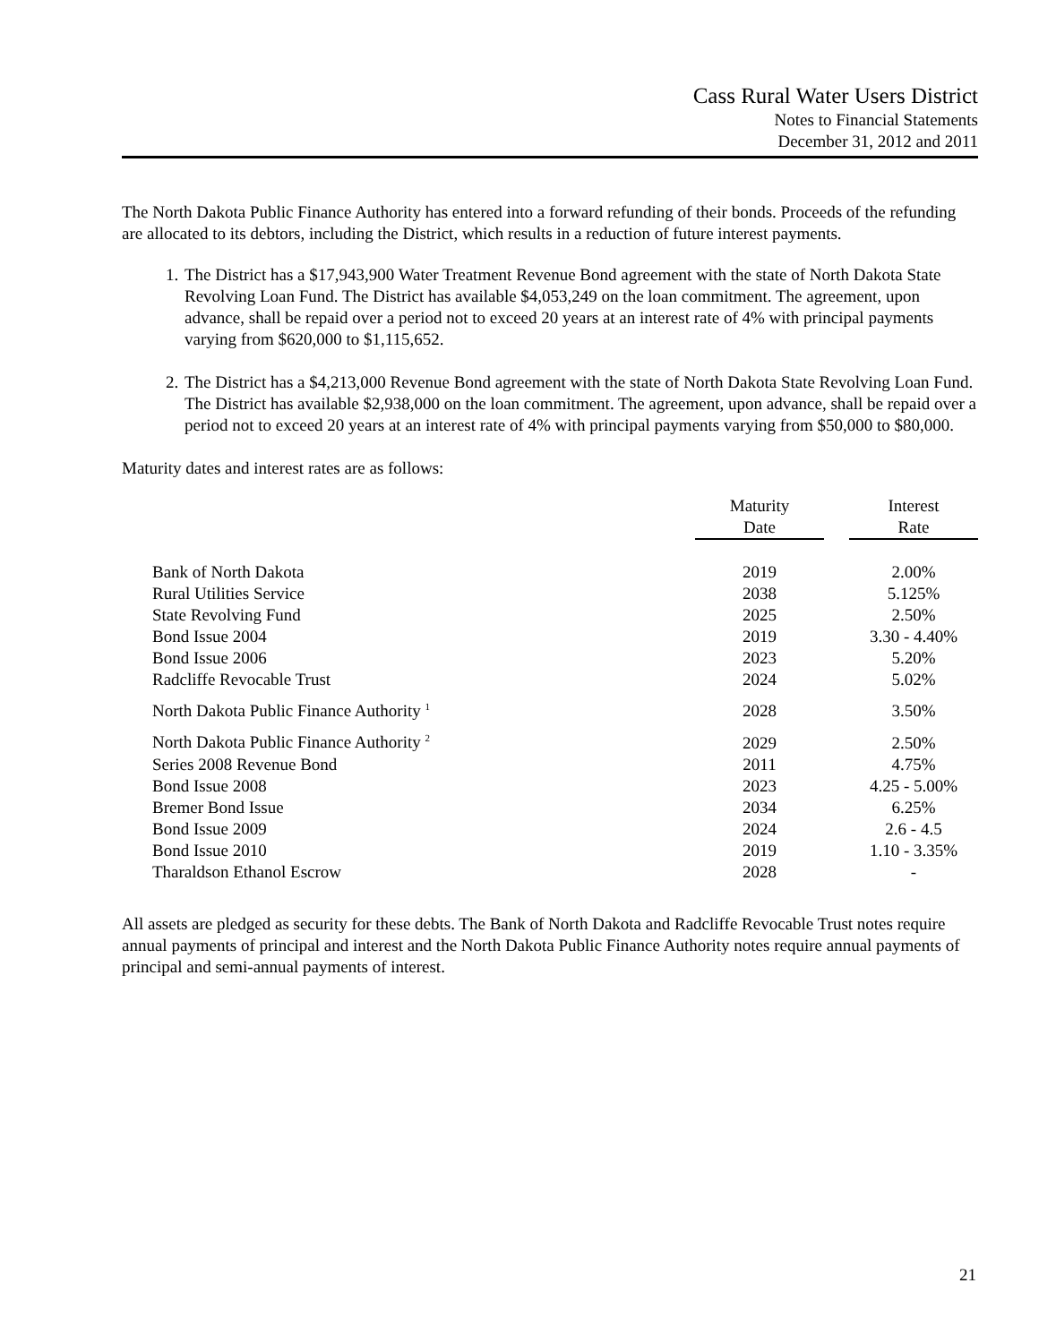Cass Rural Water Users District
Notes to Financial Statements
December 31, 2012 and 2011
The North Dakota Public Finance Authority has entered into a forward refunding of their bonds. Proceeds of the refunding are allocated to its debtors, including the District, which results in a reduction of future interest payments.
1. The District has a $17,943,900 Water Treatment Revenue Bond agreement with the state of North Dakota State Revolving Loan Fund. The District has available $4,053,249 on the loan commitment. The agreement, upon advance, shall be repaid over a period not to exceed 20 years at an interest rate of 4% with principal payments varying from $620,000 to $1,115,652.
2. The District has a $4,213,000 Revenue Bond agreement with the state of North Dakota State Revolving Loan Fund. The District has available $2,938,000 on the loan commitment. The agreement, upon advance, shall be repaid over a period not to exceed 20 years at an interest rate of 4% with principal payments varying from $50,000 to $80,000.
Maturity dates and interest rates are as follows:
| | Maturity Date | | Interest Rate |
| --- | --- | --- | --- |
| Bank of North Dakota | 2019 | | 2.00% |
| Rural Utilities Service | 2038 | | 5.125% |
| State Revolving Fund | 2025 | | 2.50% |
| Bond Issue 2004 | 2019 | | 3.30 - 4.40% |
| Bond Issue 2006 | 2023 | | 5.20% |
| Radcliffe Revocable Trust | 2024 | | 5.02% |
| North Dakota Public Finance Authority <sup>1</sup> | 2028 | | 3.50% |
| North Dakota Public Finance Authority <sup>2</sup> | 2029 | | 2.50% |
| Series 2008 Revenue Bond | 2011 | | 4.75% |
| Bond Issue 2008 | 2023 | | 4.25 - 5.00% |
| Bremer Bond Issue | 2034 | | 6.25% |
| Bond Issue 2009 | 2024 | | 2.6 - 4.5 |
| Bond Issue 2010 | 2019 | | 1.10 - 3.35% |
| Tharaldson Ethanol Escrow | 2028 | | - |
All assets are pledged as security for these debts. The Bank of North Dakota and Radcliffe Revocable Trust notes require annual payments of principal and interest and the North Dakota Public Finance Authority notes require annual payments of principal and semi-annual payments of interest.
21